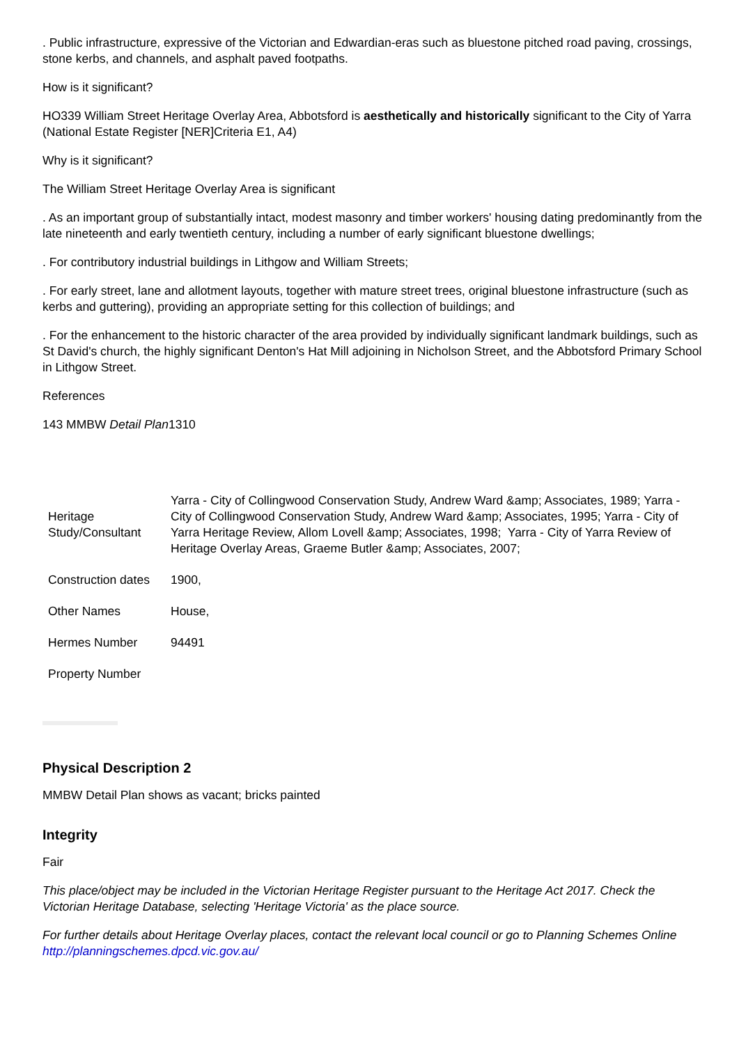. Public infrastructure, expressive of the Victorian and Edwardian-eras such as bluestone pitched road paving, crossings, stone kerbs, and channels, and asphalt paved footpaths.
How is it significant?
HO339 William Street Heritage Overlay Area, Abbotsford is aesthetically and historically significant to the City of Yarra (National Estate Register [NER]Criteria E1, A4)
Why is it significant?
The William Street Heritage Overlay Area is significant
. As an important group of substantially intact, modest masonry and timber workers' housing dating predominantly from the late nineteenth and early twentieth century, including a number of early significant bluestone dwellings;
. For contributory industrial buildings in Lithgow and William Streets;
. For early street, lane and allotment layouts, together with mature street trees, original bluestone infrastructure (such as kerbs and guttering), providing an appropriate setting for this collection of buildings; and
. For the enhancement to the historic character of the area provided by individually significant landmark buildings, such as St David's church, the highly significant Denton's Hat Mill adjoining in Nicholson Street, and the Abbotsford Primary School in Lithgow Street.
References
143 MMBW Detail Plan1310
| Heritage Study/Consultant | Yarra - City of Collingwood Conservation Study, Andrew Ward &amp; Associates, 1989; Yarra - City of Collingwood Conservation Study, Andrew Ward &amp; Associates, 1995; Yarra - City of Yarra Heritage Review, Allom Lovell &amp; Associates, 1998; Yarra - City of Yarra Review of Heritage Overlay Areas, Graeme Butler &amp; Associates, 2007; |
| Construction dates | 1900, |
| Other Names | House, |
| Hermes Number | 94491 |
| Property Number | |
Physical Description 2
MMBW Detail Plan shows as vacant; bricks painted
Integrity
Fair
This place/object may be included in the Victorian Heritage Register pursuant to the Heritage Act 2017. Check the Victorian Heritage Database, selecting 'Heritage Victoria' as the place source.
For further details about Heritage Overlay places, contact the relevant local council or go to Planning Schemes Online http://planningschemes.dpcd.vic.gov.au/